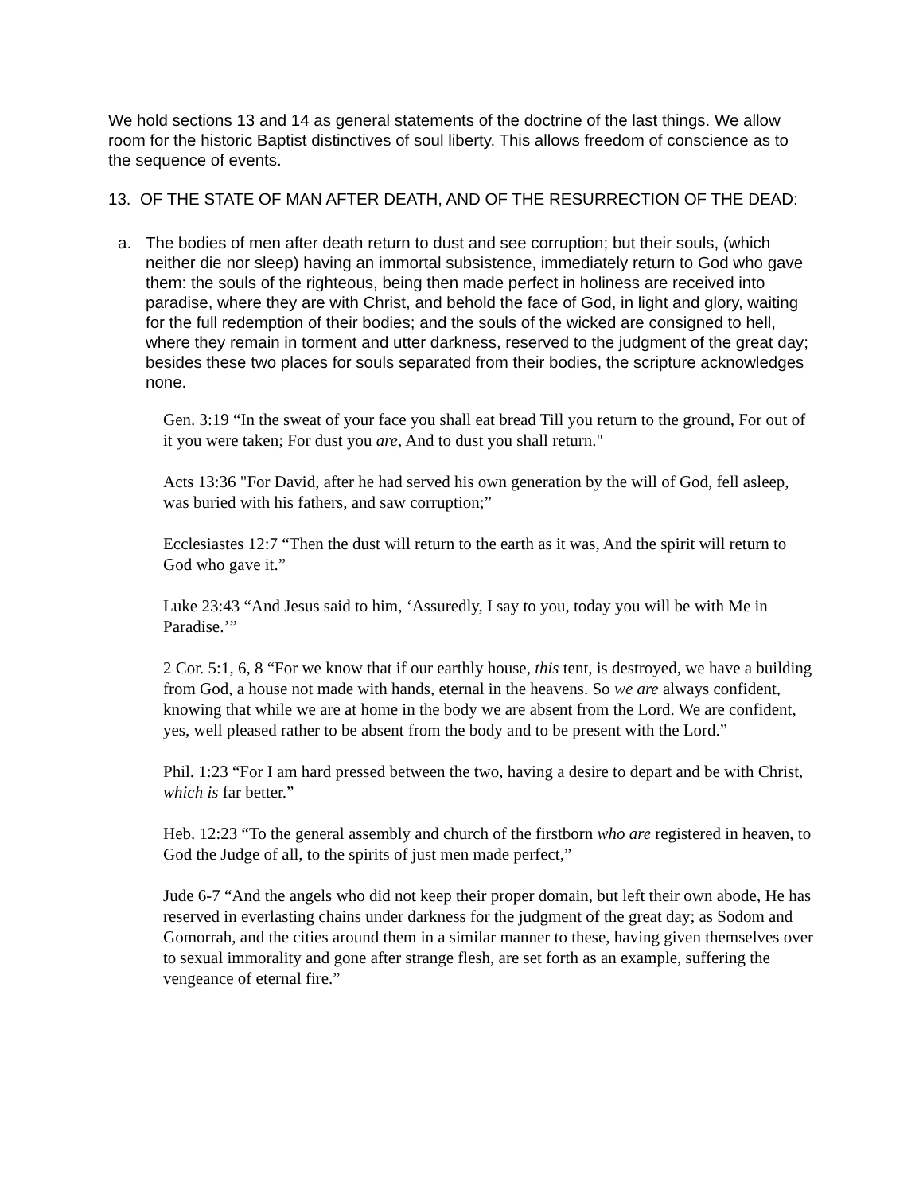We hold sections 13 and 14 as general statements of the doctrine of the last things. We allow room for the historic Baptist distinctives of soul liberty. This allows freedom of conscience as to the sequence of events.
13. OF THE STATE OF MAN AFTER DEATH, AND OF THE RESURRECTION OF THE DEAD:
a. The bodies of men after death return to dust and see corruption; but their souls, (which neither die nor sleep) having an immortal subsistence, immediately return to God who gave them: the souls of the righteous, being then made perfect in holiness are received into paradise, where they are with Christ, and behold the face of God, in light and glory, waiting for the full redemption of their bodies; and the souls of the wicked are consigned to hell, where they remain in torment and utter darkness, reserved to the judgment of the great day; besides these two places for souls separated from their bodies, the scripture acknowledges none.
Gen. 3:19 “In the sweat of your face you shall eat bread Till you return to the ground, For out of it you were taken; For dust you are, And to dust you shall return."
Acts 13:36 "For David, after he had served his own generation by the will of God, fell asleep, was buried with his fathers, and saw corruption;”
Ecclesiastes 12:7 “Then the dust will return to the earth as it was, And the spirit will return to God who gave it.”
Luke 23:43 “And Jesus said to him, ‘Assuredly, I say to you, today you will be with Me in Paradise.’”
2 Cor. 5:1, 6, 8 “For we know that if our earthly house, this tent, is destroyed, we have a building from God, a house not made with hands, eternal in the heavens. So we are always confident, knowing that while we are at home in the body we are absent from the Lord. We are confident, yes, well pleased rather to be absent from the body and to be present with the Lord.”
Phil. 1:23 “For I am hard pressed between the two, having a desire to depart and be with Christ, which is far better.”
Heb. 12:23 “To the general assembly and church of the firstborn who are registered in heaven, to God the Judge of all, to the spirits of just men made perfect,”
Jude 6-7 “And the angels who did not keep their proper domain, but left their own abode, He has reserved in everlasting chains under darkness for the judgment of the great day; as Sodom and Gomorrah, and the cities around them in a similar manner to these, having given themselves over to sexual immorality and gone after strange flesh, are set forth as an example, suffering the vengeance of eternal fire.”